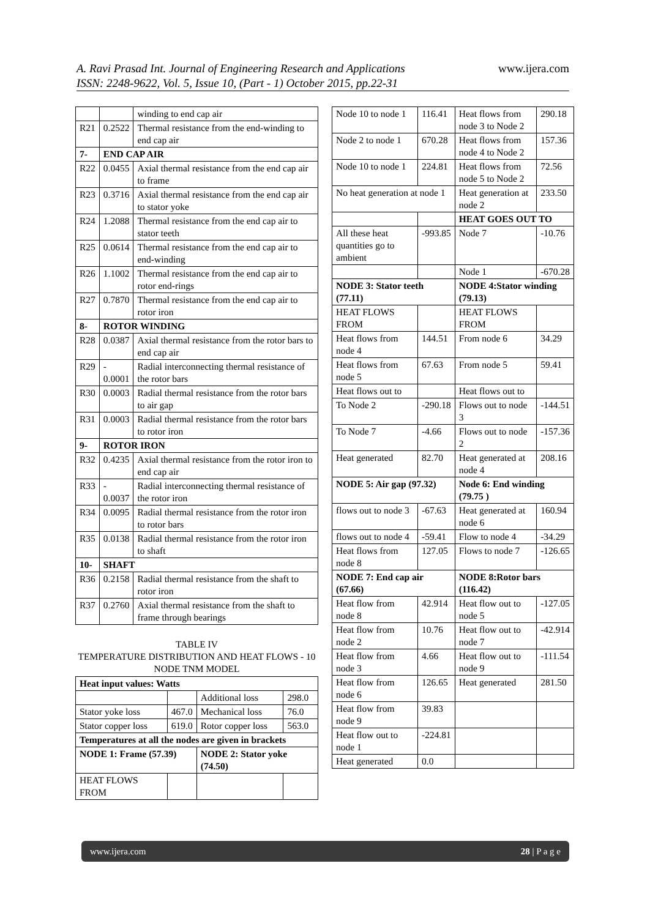www.ijera.com A. Ravi Prasad Int. Journal of Engineering Research and Applications
ISSN: 2248-9622, Vol. 5, Issue 10, (Part - 1) October 2015, pp.22-31
| | | winding to end cap air |
| R21 | 0.2522 | Thermal resistance from the end-winding to end cap air |
| 7- | END CAP AIR | |
| R22 | 0.0455 | Axial thermal resistance from the end cap air to frame |
| R23 | 0.3716 | Axial thermal resistance from the end cap air to stator yoke |
| R24 | 1.2088 | Thermal resistance from the end cap air to stator teeth |
| R25 | 0.0614 | Thermal resistance from the end cap air to end-winding |
| R26 | 1.1002 | Thermal resistance from the end cap air to rotor end-rings |
| R27 | 0.7870 | Thermal resistance from the end cap air to rotor iron |
| 8- | ROTOR WINDING | |
| R28 | 0.0387 | Axial thermal resistance from the rotor bars to end cap air |
| R29 | - 0.0001 | Radial interconnecting thermal resistance of the rotor bars |
| R30 | 0.0003 | Radial thermal resistance from the rotor bars to air gap |
| R31 | 0.0003 | Radial thermal resistance from the rotor bars to rotor iron |
| 9- | ROTOR IRON | |
| R32 | 0.4235 | Axial thermal resistance from the rotor iron to end cap air |
| R33 | - 0.0037 | Radial interconnecting thermal resistance of the rotor iron |
| R34 | 0.0095 | Radial thermal resistance from the rotor iron to rotor bars |
| R35 | 0.0138 | Radial thermal resistance from the rotor iron to shaft |
| 10- | SHAFT | |
| R36 | 0.2158 | Radial thermal resistance from the shaft to rotor iron |
| R37 | 0.2760 | Axial thermal resistance from the shaft to frame through bearings |
TABLE IV
TEMPERATURE DISTRIBUTION AND HEAT FLOWS - 10 NODE TNM MODEL
| Heat input values: Watts | | | |
| | | Additional loss | 298.0 |
| Stator yoke loss | 467.0 | Mechanical loss | 76.0 |
| Stator copper loss | 619.0 | Rotor copper loss | 563.0 |
| Temperatures at all the nodes are given in brackets | | | |
| NODE 1: Frame (57.39) | | NODE 2: Stator yoke (74.50) | |
| HEAT FLOWS FROM | | | |
| Node 10 to node 1 | 116.41 | Heat flows from node 3 to Node 2 | 290.18 |
| Node 2 to node 1 | 670.28 | Heat flows from node 4 to Node 2 | 157.36 |
| Node 10 to node 1 | 224.81 | Heat flows from node 5 to Node 2 | 72.56 |
| No heat generation at node 1 | | Heat generation at node 2 | 233.50 |
| | | HEAT GOES OUT TO | |
| All these heat quantities go to ambient | -993.85 | Node 7 | -10.76 |
| | | Node 1 | -670.28 |
| NODE 3: Stator teeth (77.11) | | NODE 4:Stator winding (79.13) | |
| HEAT FLOWS FROM | | HEAT FLOWS FROM | |
| Heat flows from node 4 | 144.51 | From node 6 | 34.29 |
| Heat flows from node 5 | 67.63 | From node 5 | 59.41 |
| Heat flows out to | | Heat flows out to | |
| To Node 2 | -290.18 | Flows out to node 3 | -144.51 |
| To Node 7 | -4.66 | Flows out to node 2 | -157.36 |
| Heat generated | 82.70 | Heat generated at node 4 | 208.16 |
| NODE 5: Air gap (97.32) | | Node 6: End winding (79.75 ) | |
| flows out to node 3 | -67.63 | Heat generated at node 6 | 160.94 |
| flows out to node 4 | -59.41 | Flow to node 4 | -34.29 |
| Heat flows from node 8 | 127.05 | Flows to node 7 | -126.65 |
| NODE 7: End cap air (67.66) | | NODE 8:Rotor bars (116.42) | |
| Heat flow from node 8 | 42.914 | Heat flow out to node 5 | -127.05 |
| Heat flow from node 2 | 10.76 | Heat flow out to node 7 | -42.914 |
| Heat flow from node 3 | 4.66 | Heat flow out to node 9 | -111.54 |
| Heat flow from node 6 | 126.65 | Heat generated | 281.50 |
| Heat flow from node 9 | 39.83 | | |
| Heat flow out to node 1 | -224.81 | | |
| Heat generated | 0.0 | | |
28 | P a g e www.ijera.com